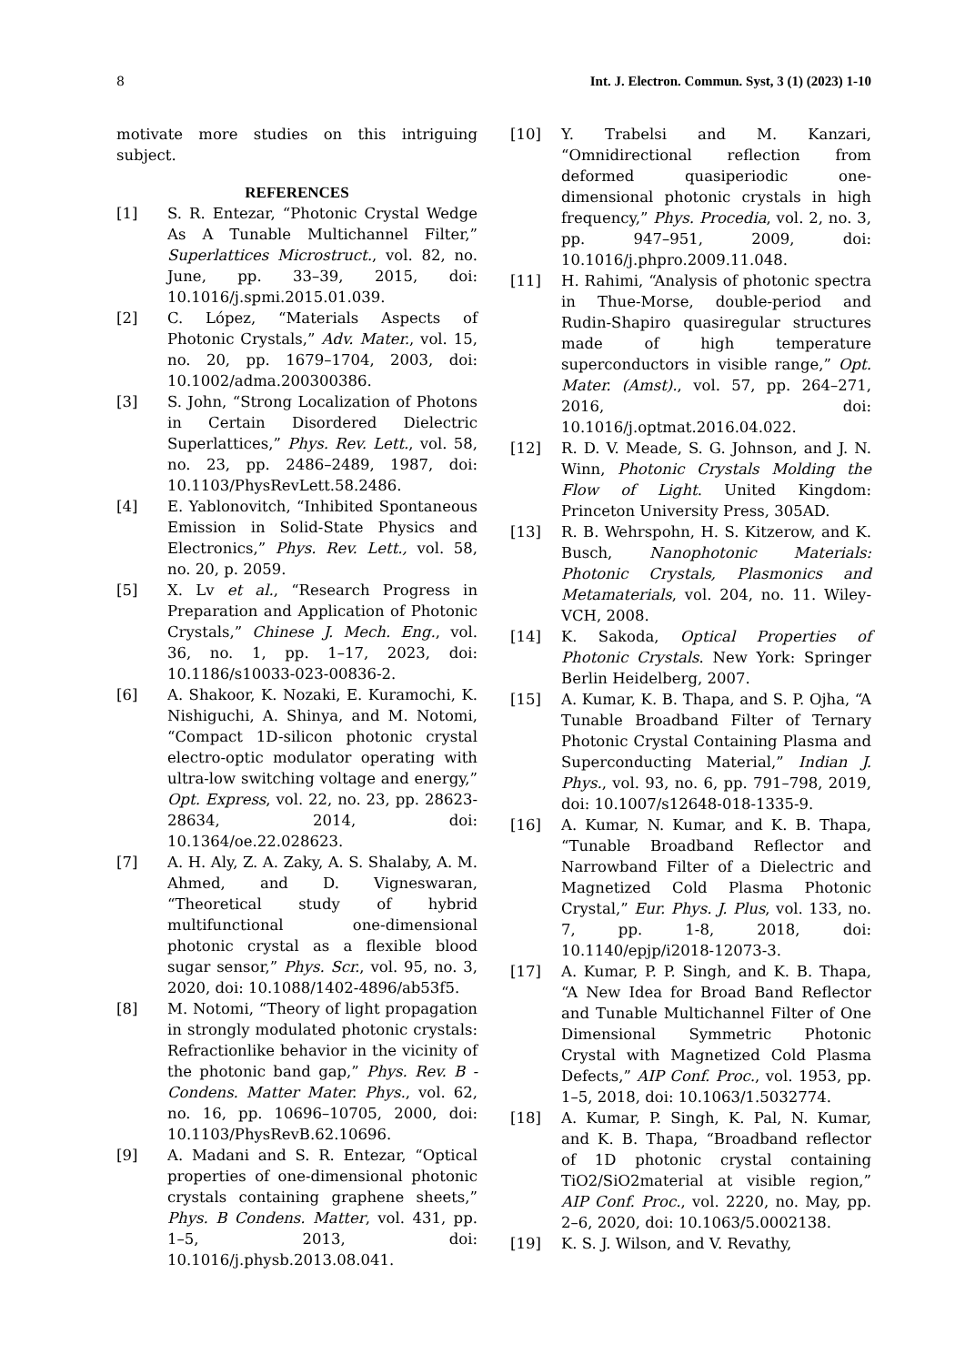8 Int. J. Electron. Commun. Syst, 3 (1) (2023) 1-10
motivate more studies on this intriguing subject.
REFERENCES
[1] S. R. Entezar, “Photonic Crystal Wedge As A Tunable Multichannel Filter,” Superlattices Microstruct., vol. 82, no. June, pp. 33–39, 2015, doi: 10.1016/j.spmi.2015.01.039.
[2] C. López, “Materials Aspects of Photonic Crystals,” Adv. Mater., vol. 15, no. 20, pp. 1679–1704, 2003, doi: 10.1002/adma.200300386.
[3] S. John, “Strong Localization of Photons in Certain Disordered Dielectric Superlattices,” Phys. Rev. Lett., vol. 58, no. 23, pp. 2486–2489, 1987, doi: 10.1103/PhysRevLett.58.2486.
[4] E. Yablonovitch, “Inhibited Spontaneous Emission in Solid-State Physics and Electronics,” Phys. Rev. Lett., vol. 58, no. 20, p. 2059.
[5] X. Lv et al., “Research Progress in Preparation and Application of Photonic Crystals,” Chinese J. Mech. Eng., vol. 36, no. 1, pp. 1–17, 2023, doi: 10.1186/s10033-023-00836-2.
[6] A. Shakoor, K. Nozaki, E. Kuramochi, K. Nishiguchi, A. Shinya, and M. Notomi, “Compact 1D-silicon photonic crystal electro-optic modulator operating with ultra-low switching voltage and energy,” Opt. Express, vol. 22, no. 23, pp. 28623-28634, 2014, doi: 10.1364/oe.22.028623.
[7] A. H. Aly, Z. A. Zaky, A. S. Shalaby, A. M. Ahmed, and D. Vigneswaran, “Theoretical study of hybrid multifunctional one-dimensional photonic crystal as a flexible blood sugar sensor,” Phys. Scr., vol. 95, no. 3, 2020, doi: 10.1088/1402-4896/ab53f5.
[8] M. Notomi, “Theory of light propagation in strongly modulated photonic crystals: Refractionlike behavior in the vicinity of the photonic band gap,” Phys. Rev. B - Condens. Matter Mater. Phys., vol. 62, no. 16, pp. 10696–10705, 2000, doi: 10.1103/PhysRevB.62.10696.
[9] A. Madani and S. R. Entezar, “Optical properties of one-dimensional photonic crystals containing graphene sheets,” Phys. B Condens. Matter, vol. 431, pp. 1–5, 2013, doi: 10.1016/j.physb.2013.08.041.
[10] Y. Trabelsi and M. Kanzari, “Omnidirectional reflection from deformed quasiperiodic one-dimensional photonic crystals in high frequency,” Phys. Procedia, vol. 2, no. 3, pp. 947–951, 2009, doi: 10.1016/j.phpro.2009.11.048.
[11] H. Rahimi, “Analysis of photonic spectra in Thue-Morse, double-period and Rudin-Shapiro quasiregular structures made of high temperature superconductors in visible range,” Opt. Mater. (Amst)., vol. 57, pp. 264–271, 2016, doi: 10.1016/j.optmat.2016.04.022.
[12] R. D. V. Meade, S. G. Johnson, and J. N. Winn, Photonic Crystals Molding the Flow of Light. United Kingdom: Princeton University Press, 305AD.
[13] R. B. Wehrspohn, H. S. Kitzerow, and K. Busch, Nanophotonic Materials: Photonic Crystals, Plasmonics and Metamaterials, vol. 204, no. 11. Wiley-VCH, 2008.
[14] K. Sakoda, Optical Properties of Photonic Crystals. New York: Springer Berlin Heidelberg, 2007.
[15] A. Kumar, K. B. Thapa, and S. P. Ojha, “A Tunable Broadband Filter of Ternary Photonic Crystal Containing Plasma and Superconducting Material,” Indian J. Phys., vol. 93, no. 6, pp. 791–798, 2019, doi: 10.1007/s12648-018-1335-9.
[16] A. Kumar, N. Kumar, and K. B. Thapa, “Tunable Broadband Reflector and Narrowband Filter of a Dielectric and Magnetized Cold Plasma Photonic Crystal,” Eur. Phys. J. Plus, vol. 133, no. 7, pp. 1-8, 2018, doi: 10.1140/epjp/i2018-12073-3.
[17] A. Kumar, P. P. Singh, and K. B. Thapa, “A New Idea for Broad Band Reflector and Tunable Multichannel Filter of One Dimensional Symmetric Photonic Crystal with Magnetized Cold Plasma Defects,” AIP Conf. Proc., vol. 1953, pp. 1–5, 2018, doi: 10.1063/1.5032774.
[18] A. Kumar, P. Singh, K. Pal, N. Kumar, and K. B. Thapa, “Broadband reflector of 1D photonic crystal containing TiO2/SiO2material at visible region,” AIP Conf. Proc., vol. 2220, no. May, pp. 2–6, 2020, doi: 10.1063/5.0002138.
[19] K. S. J. Wilson, and V. Revathy,